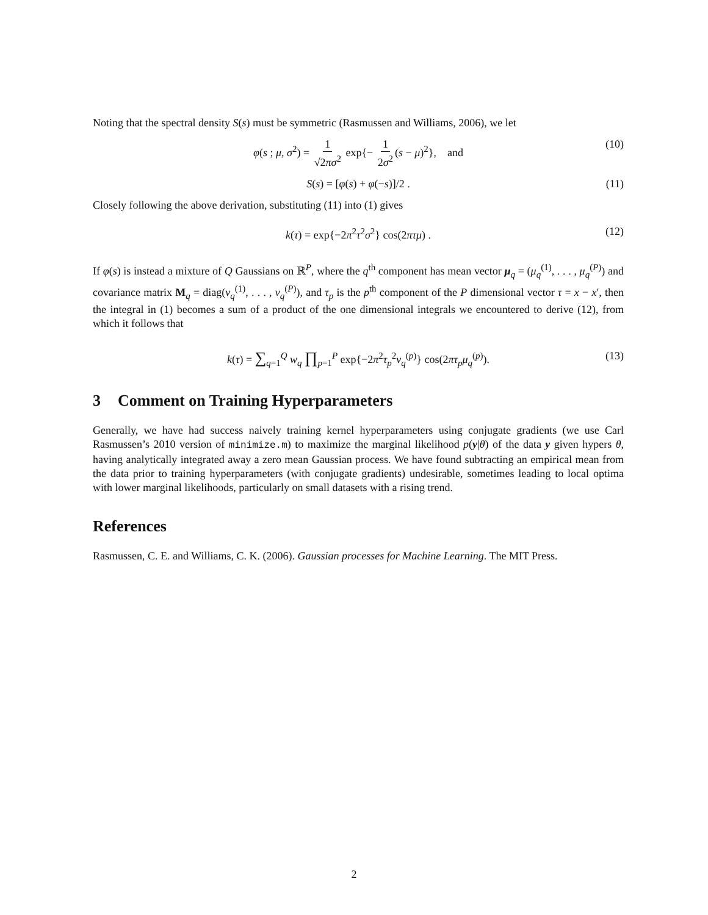Noting that the spectral density S(s) must be symmetric (Rasmussen and Williams, 2006), we let
φ(s ; μ, σ<sup>2</sup>) = 1 √2πσ<sup>2</sup> exp{− 1 2σ<sup>2</sup> (s − μ)<sup>2</sup>}, and (10)
S(s) = [φ(s) + φ(−s)]/2 . (11)
Closely following the above derivation, substituting (11) into (1) gives
k(τ) = exp{−2π<sup>2</sup>τ<sup>2</sup>σ<sup>2</sup>} cos(2πτμ) . (12)
If φ(s) is instead a mixture of Q Gaussians on ℝ<sup>P</sup>, where the q<sup>th</sup> component has mean vector μ<sub>q</sub> = (μ<sub>q</sub><sup>(1)</sup>, . . . , μ<sub>q</sub><sup>(P)</sup>) and covariance matrix M<sub>q</sub> = diag(v<sub>q</sub><sup>(1)</sup>, . . . , v<sub>q</sub><sup>(P)</sup>), and τ<sub>p</sub> is the p<sup>th</sup> component of the P dimensional vector τ = x − x′, then the integral in (1) becomes a sum of a product of the one dimensional integrals we encountered to derive (12), from which it follows that
k(τ) = ∑<sub>q=1</sub><sup>Q</sup> w<sub>q</sub> ∏<sub>p=1</sub><sup>P</sup> exp{−2π<sup>2</sup>τ<sub>p</sub><sup>2</sup>v<sub>q</sub><sup>(p)</sup>} cos(2πτ<sub>p</sub>μ<sub>q</sub><sup>(p)</sup>). (13)
3 Comment on Training Hyperparameters
Generally, we have had success naively training kernel hyperparameters using conjugate gradients (we use Carl Rasmussen’s 2010 version of minimize.m) to maximize the marginal likelihood p(y|θ) of the data y given hypers θ, having analytically integrated away a zero mean Gaussian process. We have found subtracting an empirical mean from the data prior to training hyperparameters (with conjugate gradients) undesirable, sometimes leading to local optima with lower marginal likelihoods, particularly on small datasets with a rising trend.
References
Rasmussen, C. E. and Williams, C. K. (2006). Gaussian processes for Machine Learning. The MIT Press.
2